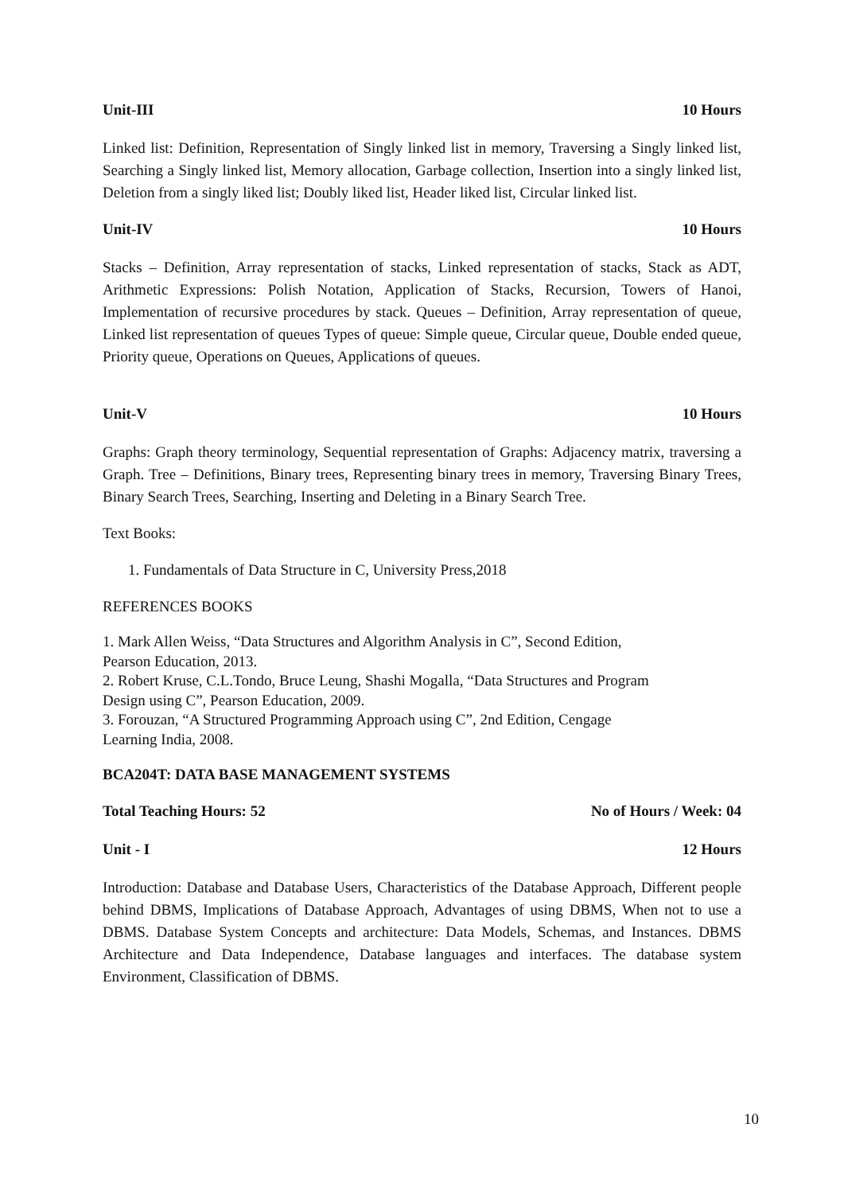Unit-III 10 Hours
Linked list: Definition, Representation of Singly linked list in memory, Traversing a Singly linked list, Searching a Singly linked list, Memory allocation, Garbage collection, Insertion into a singly linked list, Deletion from a singly liked list; Doubly liked list, Header liked list, Circular linked list.
Unit-IV 10 Hours
Stacks – Definition, Array representation of stacks, Linked representation of stacks, Stack as ADT, Arithmetic Expressions: Polish Notation, Application of Stacks, Recursion, Towers of Hanoi, Implementation of recursive procedures by stack. Queues – Definition, Array representation of queue, Linked list representation of queues Types of queue: Simple queue, Circular queue, Double ended queue, Priority queue, Operations on Queues, Applications of queues.
Unit-V 10 Hours
Graphs: Graph theory terminology, Sequential representation of Graphs: Adjacency matrix, traversing a Graph. Tree – Definitions, Binary trees, Representing binary trees in memory, Traversing Binary Trees, Binary Search Trees, Searching, Inserting and Deleting in a Binary Search Tree.
Text Books:
1. Fundamentals of Data Structure in C, University Press,2018
REFERENCES BOOKS
1. Mark Allen Weiss, “Data Structures and Algorithm Analysis in C”, Second Edition,
Pearson Education, 2013.
2. Robert Kruse, C.L.Tondo, Bruce Leung, Shashi Mogalla, “Data Structures and Program
Design using C”, Pearson Education, 2009.
3. Forouzan, “A Structured Programming Approach using C”, 2nd Edition, Cengage
Learning India, 2008.
BCA204T: DATA BASE MANAGEMENT SYSTEMS
Total Teaching Hours: 52 No of Hours / Week: 04
Unit - I 12 Hours
Introduction: Database and Database Users, Characteristics of the Database Approach, Different people behind DBMS, Implications of Database Approach, Advantages of using DBMS, When not to use a DBMS. Database System Concepts and architecture: Data Models, Schemas, and Instances. DBMS Architecture and Data Independence, Database languages and interfaces. The database system Environment, Classification of DBMS.
10